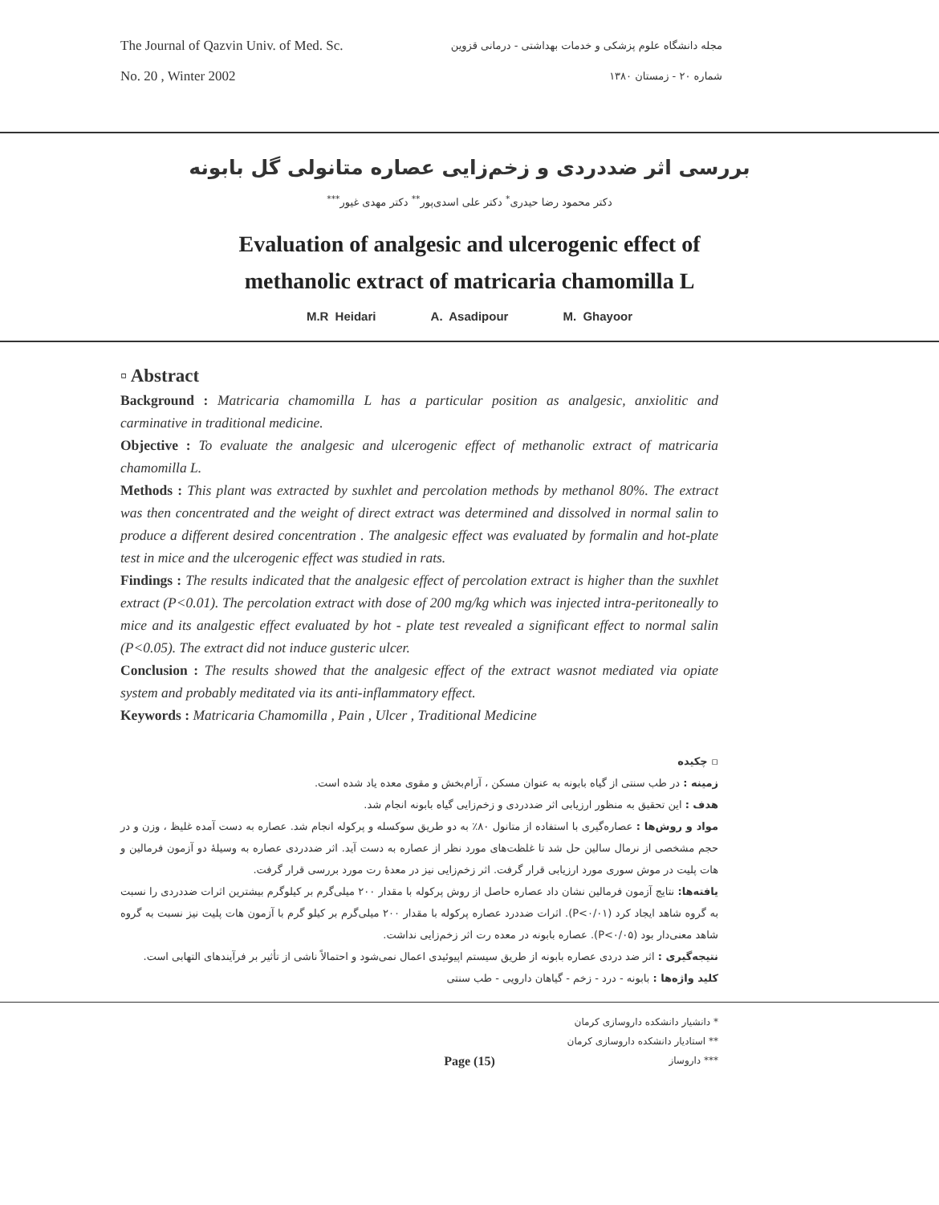The Journal of Qazvin Univ. of Med. Sc.
No. 20 , Winter 2002
مجله دانشگاه علوم پزشکی و خدمات بهداشتی - درمانی قزوین
شماره ۲۰ - زمستان ۱۳۸۰
بررسی اثر ضددردی و زخم‌زایی عصاره متانولی گل بابونه
دکتر محمود رضا حیدری<sup>*</sup> دکتر علی اسدی‌پور<sup>**</sup> دکتر مهدی غیور<sup>***</sup>
Evaluation of analgesic and ulcerogenic effect of
methanolic extract of matricaria chamomilla L
M.R Heidari A. Asadipour M. Ghayoor
▫ Abstract
Background : Matricaria chamomilla L has a particular position as analgesic, anxiolitic and carminative in traditional medicine.
Objective : To evaluate the analgesic and ulcerogenic effect of methanolic extract of matricaria chamomilla L.
Methods : This plant was extracted by suxhlet and percolation methods by methanol 80%. The extract was then concentrated and the weight of direct extract was determined and dissolved in normal salin to produce a different desired concentration . The analgesic effect was evaluated by formalin and hot-plate test in mice and the ulcerogenic effect was studied in rats.
Findings : The results indicated that the analgesic effect of percolation extract is higher than the suxhlet extract (P<0.01). The percolation extract with dose of 200 mg/kg which was injected intra-peritoneally to mice and its analgestic effect evaluated by hot - plate test revealed a significant effect to normal salin (P<0.05). The extract did not induce gusteric ulcer.
Conclusion : The results showed that the analgesic effect of the extract wasnot mediated via opiate system and probably meditated via its anti-inflammatory effect.
Keywords : Matricaria Chamomilla , Pain , Ulcer , Traditional Medicine
▫ چکیده
زمینه : در طب سنتی از گیاه بابونه به عنوان مسکن ، آرام‌بخش و مقوی معده یاد شده است.
هدف : این تحقیق به منظور ارزیابی اثر ضددردی و زخم‌زایی گیاه بابونه انجام شد.
مواد و روش‌ها : عصاره‌گیری با استفاده از متانول ۸۰٪ به دو طریق سوکسله و پرکوله انجام شد. عصاره به دست آمده غلیظ ، وزن و در حجم مشخصی از نرمال سالین حل شد تا غلظت‌های مورد نظر از عصاره به دست آید. اثر ضددردی عصاره به وسیلهٔ دو آزمون فرمالین و هات پلیت در موش سوری مورد ارزیابی قرار گرفت. اثر زخم‌زایی نیز در معدهٔ رت مورد بررسی قرار گرفت.
یافته‌ها: نتایج آزمون فرمالین نشان داد عصاره حاصل از روش پرکوله با مقدار ۲۰۰ میلی‌گرم بر کیلوگرم بیشترین اثرات ضددردی را نسبت به گروه شاهد ایجاد کرد (P<۰/۰۱). اثرات ضددرد عصاره پرکوله با مقدار ۲۰۰ میلی‌گرم بر کیلو گرم با آزمون هات پلیت نیز نسبت به گروه شاهد معنی‌دار بود (P<۰/۰۵). عصاره بابونه در معده رت اثر زخم‌زایی نداشت.
نتیجه‌گیری : اثر ضد دردی عصاره بابونه از طریق سیستم اپیوئیدی اعمال نمی‌شود و احتمالاً ناشی از تأثیر بر فرآیندهای التهابی است.
کلید واژه‌ها : بابونه - درد - زخم - گیاهان دارویی - طب سنتی
* دانشیار دانشکده داروسازی کرمان
** استادیار دانشکده داروسازی کرمان
*** داروساز
Page (15)